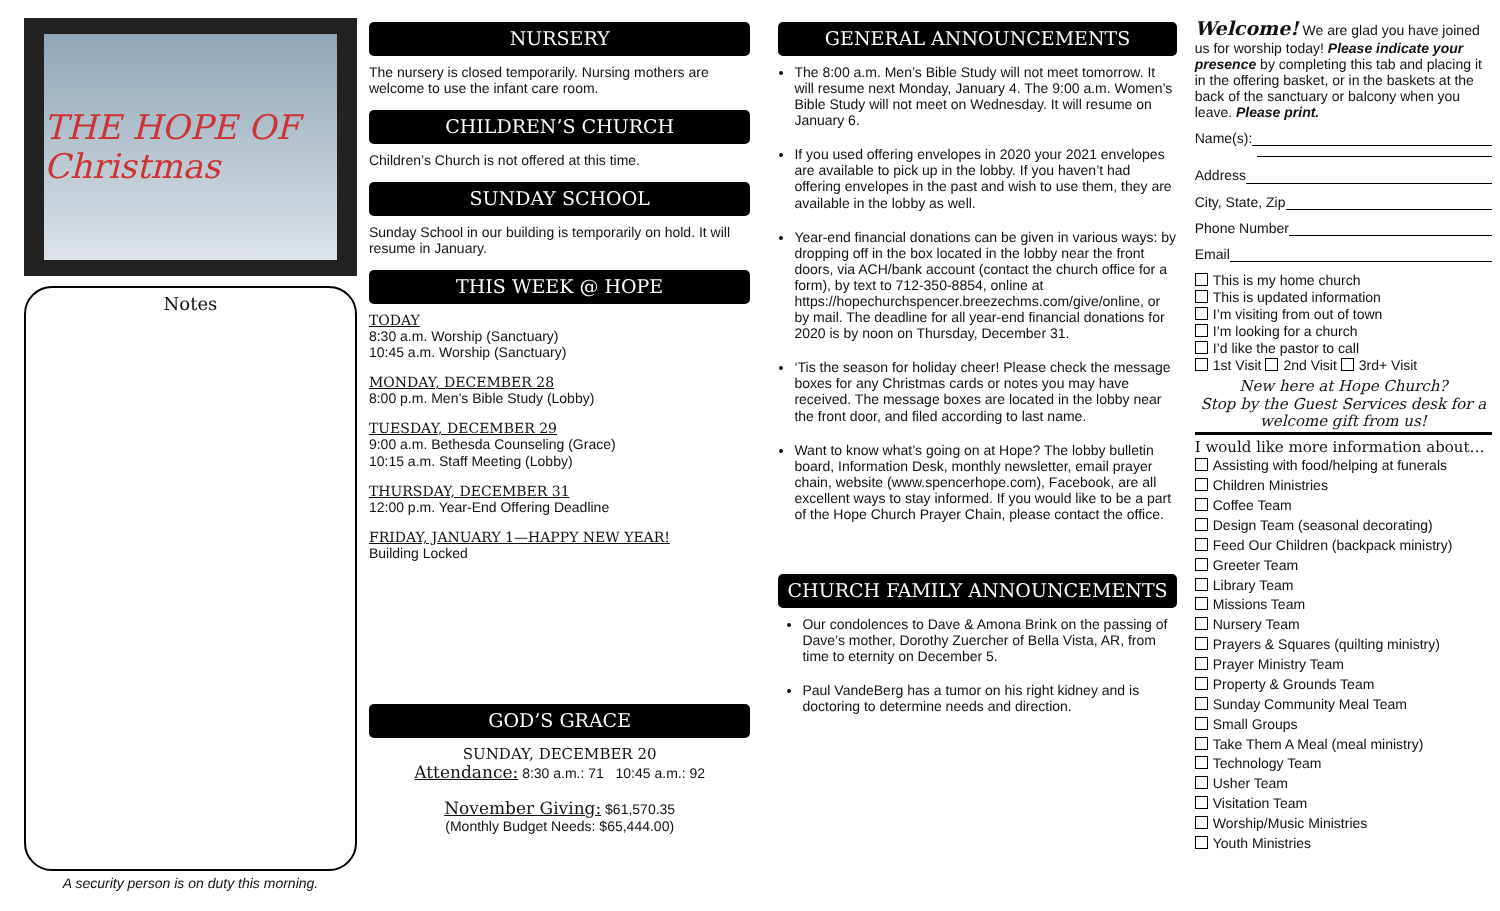THE HOPE OF Christmas
Notes
A security person is on duty this morning.
NURSERY
The nursery is closed temporarily. Nursing mothers are welcome to use the infant care room.
CHILDREN’S CHURCH
Children’s Church is not offered at this time.
SUNDAY SCHOOL
Sunday School in our building is temporarily on hold. It will resume in January.
THIS WEEK @ HOPE
TODAY
8:30 a.m. Worship (Sanctuary)
10:45 a.m. Worship (Sanctuary)
MONDAY, DECEMBER 28
8:00 p.m. Men’s Bible Study (Lobby)
TUESDAY, DECEMBER 29
9:00 a.m. Bethesda Counseling (Grace)
10:15 a.m. Staff Meeting (Lobby)
THURSDAY, DECEMBER 31
12:00 p.m. Year-End Offering Deadline
FRIDAY, JANUARY 1—HAPPY NEW YEAR!
Building Locked
GOD’S GRACE
SUNDAY, DECEMBER 20
Attendance: 8:30 a.m.: 71 10:45 a.m.: 92
November Giving: $61,570.35
(Monthly Budget Needs: $65,444.00)
GENERAL ANNOUNCEMENTS
The 8:00 a.m. Men’s Bible Study will not meet tomorrow. It will resume next Monday, January 4. The 9:00 a.m. Women’s Bible Study will not meet on Wednesday. It will resume on January 6.
If you used offering envelopes in 2020 your 2021 envelopes are available to pick up in the lobby. If you haven’t had offering envelopes in the past and wish to use them, they are available in the lobby as well.
Year-end financial donations can be given in various ways: by dropping off in the box located in the lobby near the front doors, via ACH/bank account (contact the church office for a form), by text to 712-350-8854, online at https://hopechurchspencer.breezechms.com/give/online, or by mail. The deadline for all year-end financial donations for 2020 is by noon on Thursday, December 31.
‘Tis the season for holiday cheer! Please check the message boxes for any Christmas cards or notes you may have received. The message boxes are located in the lobby near the front door, and filed according to last name.
Want to know what’s going on at Hope? The lobby bulletin board, Information Desk, monthly newsletter, email prayer chain, website (www.spencerhope.com), Facebook, are all excellent ways to stay informed. If you would like to be a part of the Hope Church Prayer Chain, please contact the office.
CHURCH FAMILY ANNOUNCEMENTS
Our condolences to Dave & Amona Brink on the passing of Dave’s mother, Dorothy Zuercher of Bella Vista, AR, from time to eternity on December 5.
Paul VandeBerg has a tumor on his right kidney and is doctoring to determine needs and direction.
Welcome! We are glad you have joined us for worship today! Please indicate your presence by completing this tab and placing it in the offering basket, or in the baskets at the back of the sanctuary or balcony when you leave. Please print.
Name(s):
Address
City, State, Zip
Phone Number
Email
This is my home church
This is updated information
I’m visiting from out of town
I’m looking for a church
I’d like the pastor to call
1st Visit 2nd Visit 3rd+ Visit
New here at Hope Church?
Stop by the Guest Services desk for a welcome gift from us!
I would like more information about…
Assisting with food/helping at funerals
Children Ministries
Coffee Team
Design Team (seasonal decorating)
Feed Our Children (backpack ministry)
Greeter Team
Library Team
Missions Team
Nursery Team
Prayers & Squares (quilting ministry)
Prayer Ministry Team
Property & Grounds Team
Sunday Community Meal Team
Small Groups
Take Them A Meal (meal ministry)
Technology Team
Usher Team
Visitation Team
Worship/Music Ministries
Youth Ministries